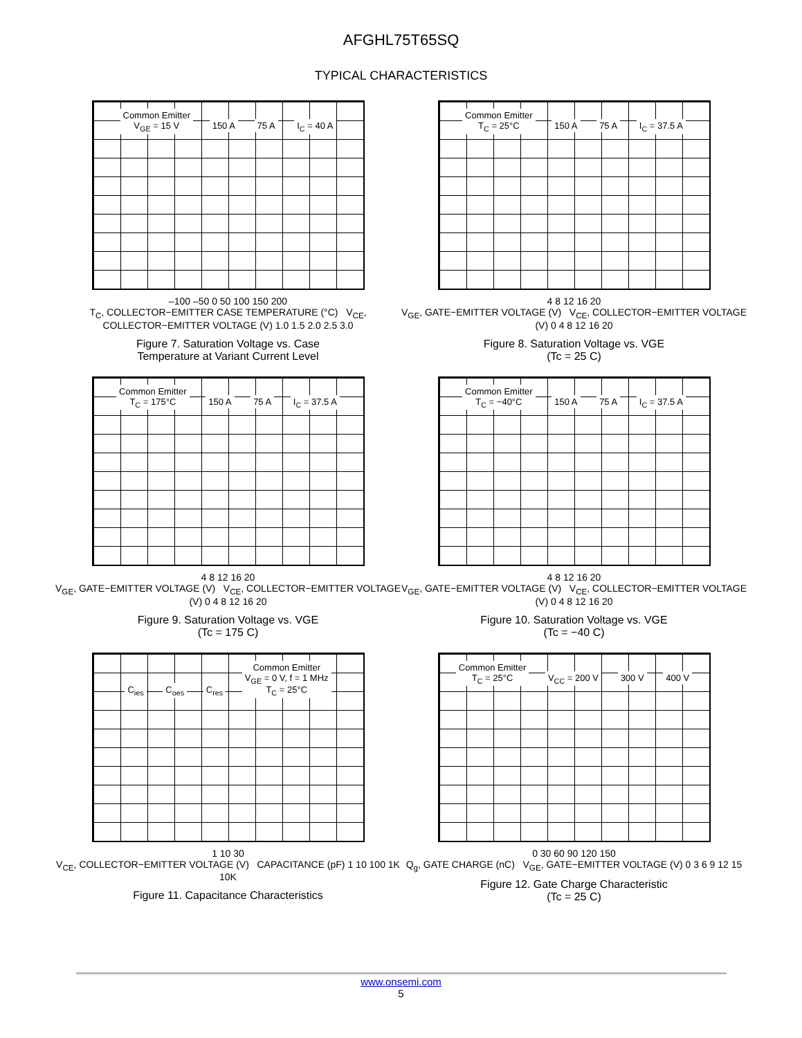AFGHL75T65SQ
TYPICAL CHARACTERISTICS
Common Emitter
V<sub>GE</sub> = 15 V 150 A 75 A I<sub>C</sub> = 40 A
–100 –50 0 50 100 150 200
T<sub>C</sub>, COLLECTOR−EMITTER CASE TEMPERATURE (°C) V<sub>CE</sub>, COLLECTOR−EMITTER VOLTAGE (V) 1.0 1.5 2.0 2.5 3.0
Figure 7. Saturation Voltage vs. Case
Temperature at Variant Current Level
Common Emitter
T<sub>C</sub> = 25°C 150 A 75 A I<sub>C</sub> = 37.5 A
4 8 12 16 20
V<sub>GE</sub>, GATE−EMITTER VOLTAGE (V) V<sub>CE</sub>, COLLECTOR−EMITTER VOLTAGE (V) 0 4 8 12 16 20
Figure 8. Saturation Voltage vs. VGE
(Tc = 25 C)
Common Emitter
T<sub>C</sub> = 175°C 150 A 75 A I<sub>C</sub> = 37.5 A
4 8 12 16 20
V<sub>GE</sub>, GATE−EMITTER VOLTAGE (V) V<sub>CE</sub>, COLLECTOR−EMITTER VOLTAGE (V) 0 4 8 12 16 20
Figure 9. Saturation Voltage vs. VGE
(Tc = 175 C)
Common Emitter
T<sub>C</sub> = −40°C 150 A 75 A I<sub>C</sub> = 37.5 A
4 8 12 16 20
V<sub>GE</sub>, GATE−EMITTER VOLTAGE (V) V<sub>CE</sub>, COLLECTOR−EMITTER VOLTAGE (V) 0 4 8 12 16 20
Figure 10. Saturation Voltage vs. VGE
(Tc = −40 C)
C<sub>ies</sub> C<sub>oes</sub> C<sub>res</sub> Common Emitter
V<sub>GE</sub> = 0 V, f = 1 MHz
T<sub>C</sub> = 25°C
1 10 30
V<sub>CE</sub>, COLLECTOR−EMITTER VOLTAGE (V) CAPACITANCE (pF) 1 10 100 1K 10K
Figure 11. Capacitance Characteristics
Common Emitter
T<sub>C</sub> = 25°C V<sub>CC</sub> = 200 V 300 V 400 V
0 30 60 90 120 150
Q<sub>g</sub>, GATE CHARGE (nC) V<sub>GE</sub>, GATE−EMITTER VOLTAGE (V) 0 3 6 9 12 15
Figure 12. Gate Charge Characteristic
(Tc = 25 C)
www.onsemi.com
5